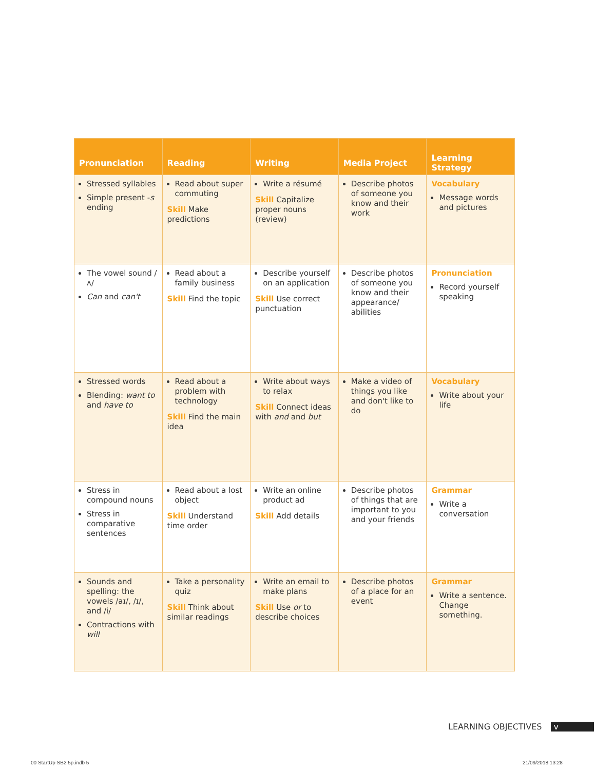| Pronunciation | Reading | Writing | Media Project | Learning Strategy |
| --- | --- | --- | --- | --- |
| Stressed syllables Simple present - s ending | Read about super commuting Skill Make predictions | Write a résumé Skill Capitalize proper nouns (review) | Describe photos of someone you know and their work | Vocabulary Message words and pictures |
| The vowel sound /ʌ/ Can and can't | Read about a family business Skill Find the topic | Describe yourself on an application Skill Use correct punctuation | Describe photos of someone you know and their appearance/ abilities | Pronunciation Record yourself speaking |
| Stressed words Blending: want to and have to | Read about a problem with technology Skill Find the main idea | Write about ways to relax Skill Connect ideas with and and but | Make a video of things you like and don't like to do | Vocabulary Write about your life |
| Stress in compound nouns Stress in comparative sentences | Read about a lost object Skill Understand time order | Write an online product ad Skill Add details | Describe photos of things that are important to you and your friends | Grammar Write a conversation |
| Sounds and spelling: the vowels /aɪ/, /ɪ/, and /i/ Contractions with will | Take a personality quiz Skill Think about similar readings | Write an email to make plans Skill Use or to describe choices | Describe photos of a place for an event | Grammar Write a sentence. Change something. |
LEARNING OBJECTIVES v
00 StartUp SB2 5p.indb 5 21/09/2018 13:28